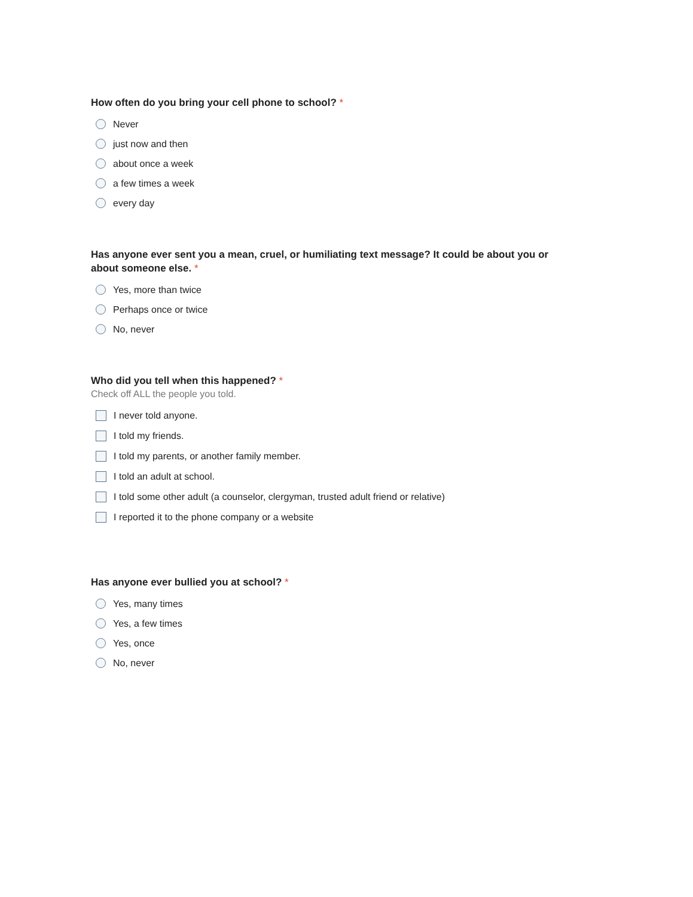How often do you bring your cell phone to school? *
Never
just now and then
about once a week
a few times a week
every day
Has anyone ever sent you a mean, cruel, or humiliating text message? It could be about you or about someone else. *
Yes, more than twice
Perhaps once or twice
No, never
Who did you tell when this happened? *
Check off ALL the people you told.
I never told anyone.
I told my friends.
I told my parents, or another family member.
I told an adult at school.
I told some other adult (a counselor, clergyman, trusted adult friend or relative)
I reported it to the phone company or a website
Has anyone ever bullied you at school? *
Yes, many times
Yes, a few times
Yes, once
No, never